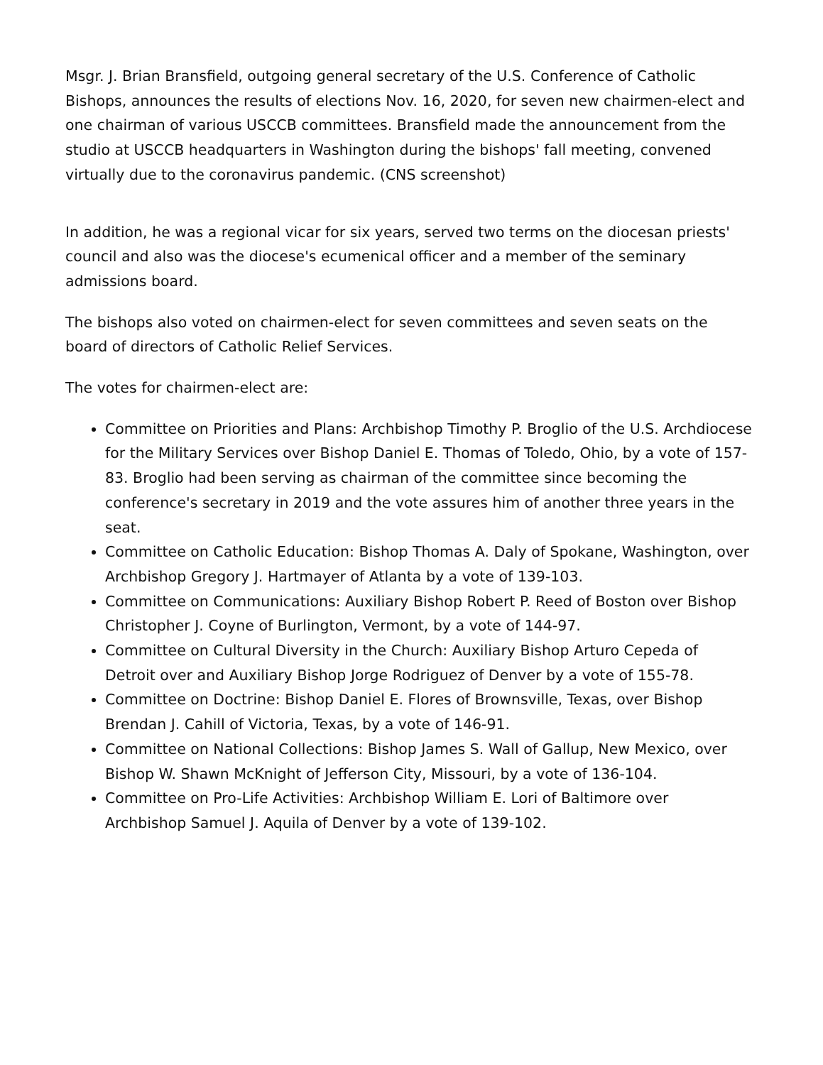Msgr. J. Brian Bransfield, outgoing general secretary of the U.S. Conference of Catholic Bishops, announces the results of elections Nov. 16, 2020, for seven new chairmen-elect and one chairman of various USCCB committees. Bransfield made the announcement from the studio at USCCB headquarters in Washington during the bishops' fall meeting, convened virtually due to the coronavirus pandemic. (CNS screenshot)
In addition, he was a regional vicar for six years, served two terms on the diocesan priests' council and also was the diocese's ecumenical officer and a member of the seminary admissions board.
The bishops also voted on chairmen-elect for seven committees and seven seats on the board of directors of Catholic Relief Services.
The votes for chairmen-elect are:
Committee on Priorities and Plans: Archbishop Timothy P. Broglio of the U.S. Archdiocese for the Military Services over Bishop Daniel E. Thomas of Toledo, Ohio, by a vote of 157-83. Broglio had been serving as chairman of the committee since becoming the conference's secretary in 2019 and the vote assures him of another three years in the seat.
Committee on Catholic Education: Bishop Thomas A. Daly of Spokane, Washington, over Archbishop Gregory J. Hartmayer of Atlanta by a vote of 139-103.
Committee on Communications: Auxiliary Bishop Robert P. Reed of Boston over Bishop Christopher J. Coyne of Burlington, Vermont, by a vote of 144-97.
Committee on Cultural Diversity in the Church: Auxiliary Bishop Arturo Cepeda of Detroit over and Auxiliary Bishop Jorge Rodriguez of Denver by a vote of 155-78.
Committee on Doctrine: Bishop Daniel E. Flores of Brownsville, Texas, over Bishop Brendan J. Cahill of Victoria, Texas, by a vote of 146-91.
Committee on National Collections: Bishop James S. Wall of Gallup, New Mexico, over Bishop W. Shawn McKnight of Jefferson City, Missouri, by a vote of 136-104.
Committee on Pro-Life Activities: Archbishop William E. Lori of Baltimore over Archbishop Samuel J. Aquila of Denver by a vote of 139-102.